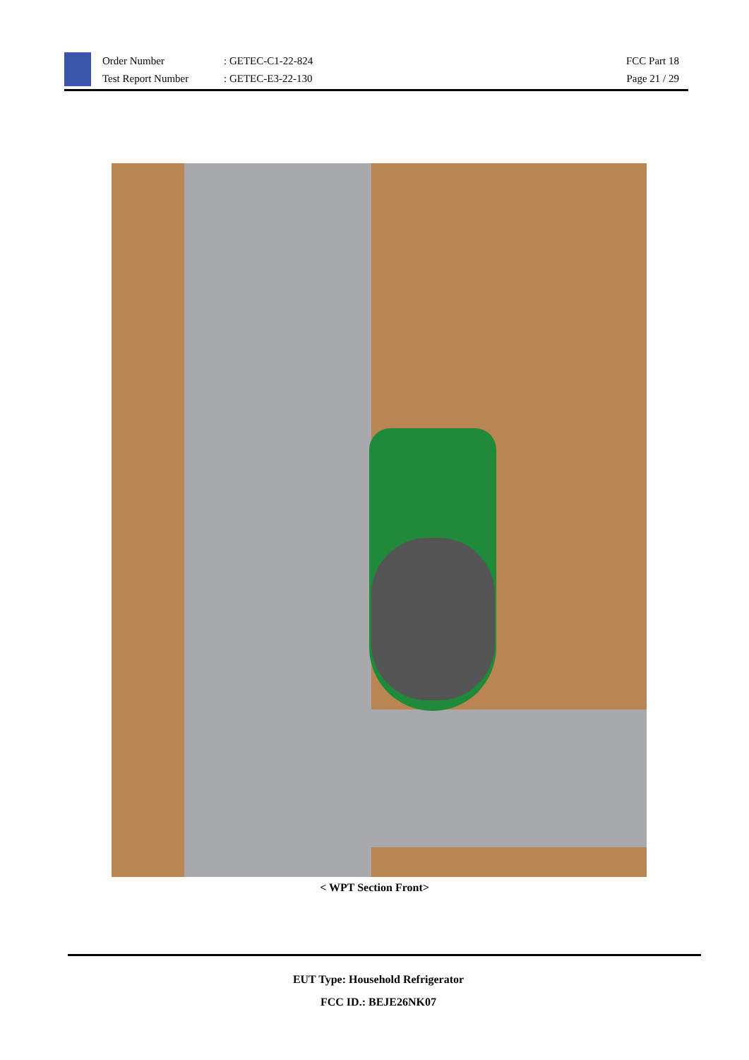Order Number
Test Report Number
: GETEC-C1-22-824
: GETEC-E3-22-130
FCC Part 18
Page 21 / 29
< WPT Section Front>
EUT Type: Household Refrigerator
FCC ID.: BEJE26NK07